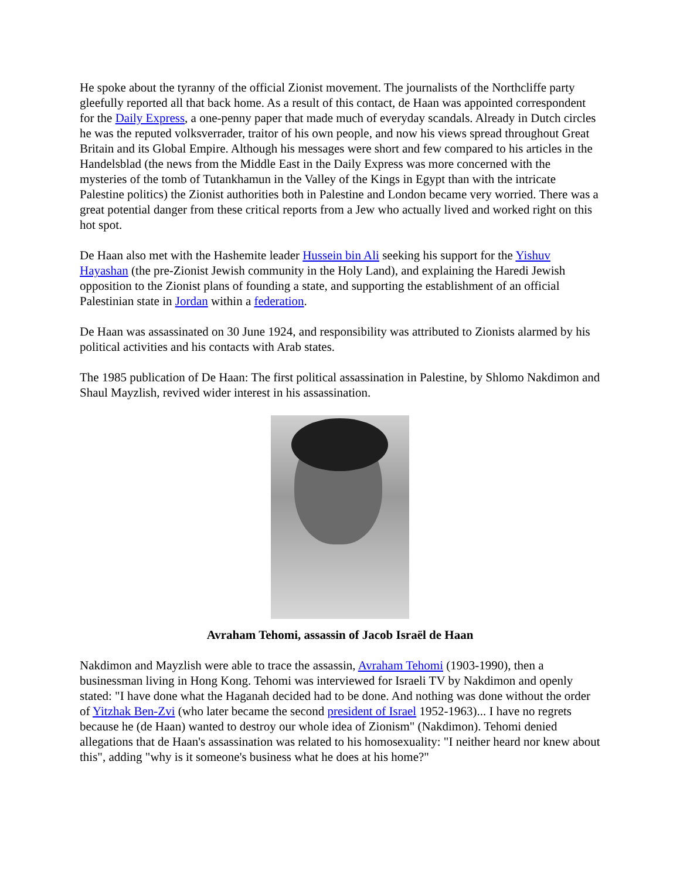He spoke about the tyranny of the official Zionist movement. The journalists of the Northcliffe party gleefully reported all that back home. As a result of this contact, de Haan was appointed correspondent for the Daily Express, a one-penny paper that made much of everyday scandals. Already in Dutch circles he was the reputed volksverrader, traitor of his own people, and now his views spread throughout Great Britain and its Global Empire. Although his messages were short and few compared to his articles in the Handelsblad (the news from the Middle East in the Daily Express was more concerned with the mysteries of the tomb of Tutankhamun in the Valley of the Kings in Egypt than with the intricate Palestine politics) the Zionist authorities both in Palestine and London became very worried. There was a great potential danger from these critical reports from a Jew who actually lived and worked right on this hot spot.
De Haan also met with the Hashemite leader Hussein bin Ali seeking his support for the Yishuv Hayashan (the pre-Zionist Jewish community in the Holy Land), and explaining the Haredi Jewish opposition to the Zionist plans of founding a state, and supporting the establishment of an official Palestinian state in Jordan within a federation.
De Haan was assassinated on 30 June 1924, and responsibility was attributed to Zionists alarmed by his political activities and his contacts with Arab states.
The 1985 publication of De Haan: The first political assassination in Palestine, by Shlomo Nakdimon and Shaul Mayzlish, revived wider interest in his assassination.
Avraham Tehomi, assassin of Jacob Israël de Haan
Nakdimon and Mayzlish were able to trace the assassin, Avraham Tehomi (1903-1990), then a businessman living in Hong Kong. Tehomi was interviewed for Israeli TV by Nakdimon and openly stated: "I have done what the Haganah decided had to be done. And nothing was done without the order of Yitzhak Ben-Zvi (who later became the second president of Israel 1952-1963)... I have no regrets because he (de Haan) wanted to destroy our whole idea of Zionism" (Nakdimon). Tehomi denied allegations that de Haan's assassination was related to his homosexuality: "I neither heard nor knew about this", adding "why is it someone's business what he does at his home?"